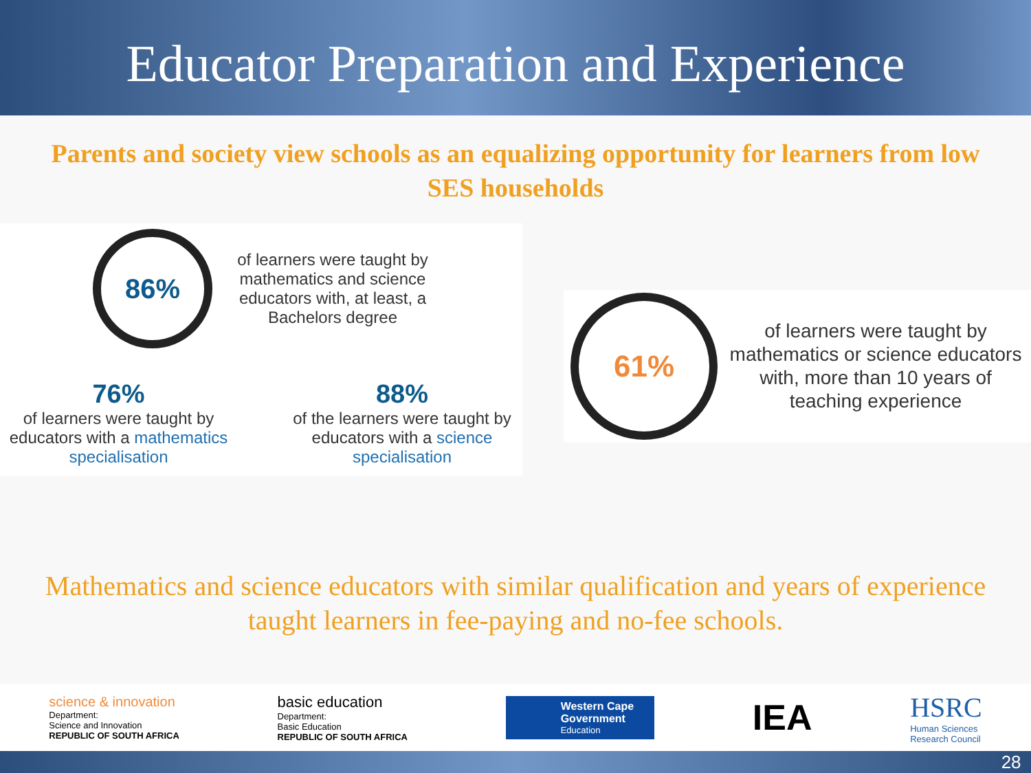Educator Preparation and Experience
Parents and society view schools as an equalizing opportunity for learners from low
SES households
86%
of learners were taught by mathematics and science educators with, at least, a Bachelors degree
76%
of learners were taught by educators with a mathematics specialisation
88%
of the learners were taught by educators with a science specialisation
61%
of learners were taught by mathematics or science educators with, more than 10 years of teaching experience
Mathematics and science educators with similar qualification and years of experience
taught learners in fee-paying and no-fee schools.
science & innovation
Department:
Science and Innovation
REPUBLIC OF SOUTH AFRICA
basic education
Department:
Basic Education
REPUBLIC OF SOUTH AFRICA
Western Cape
Government
Education
IEA
HSRC
Human Sciences
Research Council
28